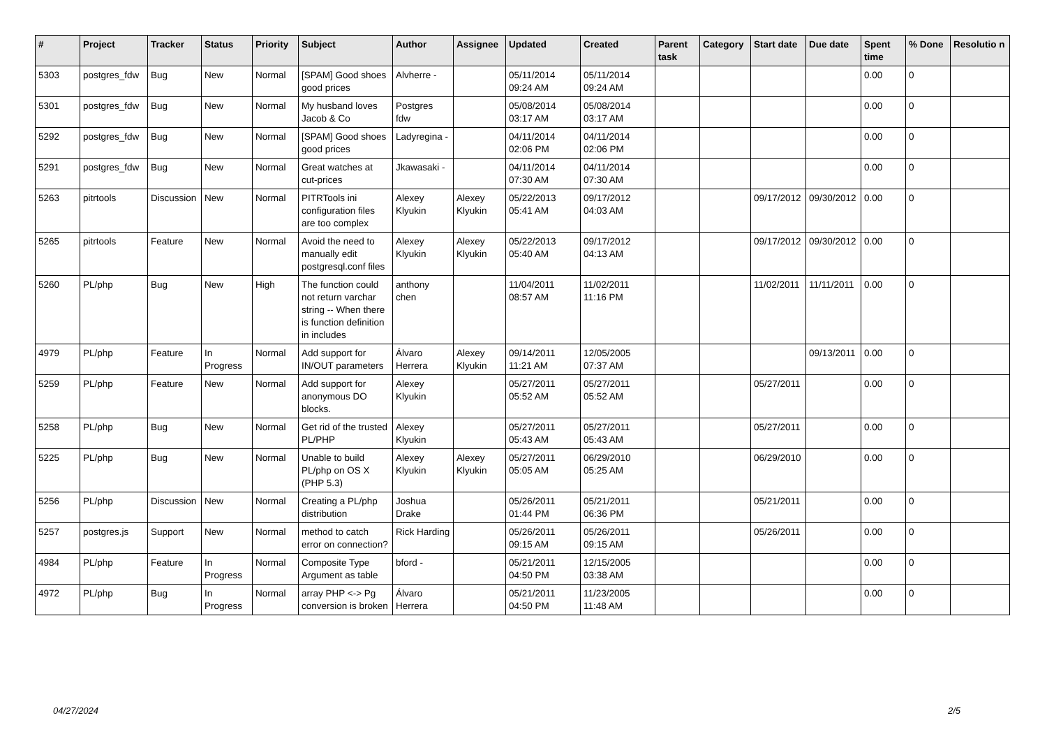| # | Project | Tracker | Status | Priority | Subject | Author | Assignee | Updated | Created | Parent task | Category | Start date | Due date | Spent time | % Done | Resolutio n |
| --- | --- | --- | --- | --- | --- | --- | --- | --- | --- | --- | --- | --- | --- | --- | --- | --- |
| 5303 | postgres_fdw | Bug | New | Normal | [SPAM] Good shoes good prices | Alvherre - | | 05/11/2014 09:24 AM | 05/11/2014 09:24 AM | | | | | 0.00 | 0 | |
| 5301 | postgres_fdw | Bug | New | Normal | My husband loves Jacob & Co | Postgres fdw | | 05/08/2014 03:17 AM | 05/08/2014 03:17 AM | | | | | 0.00 | 0 | |
| 5292 | postgres_fdw | Bug | New | Normal | [SPAM] Good shoes good prices | Ladyregina - | | 04/11/2014 02:06 PM | 04/11/2014 02:06 PM | | | | | 0.00 | 0 | |
| 5291 | postgres_fdw | Bug | New | Normal | Great watches at cut-prices | Jkawasaki - | | 04/11/2014 07:30 AM | 04/11/2014 07:30 AM | | | | | 0.00 | 0 | |
| 5263 | pitrtools | Discussion | New | Normal | PITRTools ini configuration files are too complex | Alexey Klyukin | Alexey Klyukin | 05/22/2013 05:41 AM | 09/17/2012 04:03 AM | | | 09/17/2012 | 09/30/2012 | 0.00 | 0 | |
| 5265 | pitrtools | Feature | New | Normal | Avoid the need to manually edit postgresql.conf files | Alexey Klyukin | Alexey Klyukin | 05/22/2013 05:40 AM | 09/17/2012 04:13 AM | | | 09/17/2012 | 09/30/2012 | 0.00 | 0 | |
| 5260 | PL/php | Bug | New | High | The function could not return varchar string -- When there is function definition in includes | anthony chen | | 11/04/2011 08:57 AM | 11/02/2011 11:16 PM | | | 11/02/2011 | 11/11/2011 | 0.00 | 0 | |
| 4979 | PL/php | Feature | In Progress | Normal | Add support for IN/OUT parameters | Álvaro Herrera | Alexey Klyukin | 09/14/2011 11:21 AM | 12/05/2005 07:37 AM | | | | 09/13/2011 | 0.00 | 0 | |
| 5259 | PL/php | Feature | New | Normal | Add support for anonymous DO blocks. | Alexey Klyukin | | 05/27/2011 05:52 AM | 05/27/2011 05:52 AM | | | 05/27/2011 | | 0.00 | 0 | |
| 5258 | PL/php | Bug | New | Normal | Get rid of the trusted PL/PHP | Alexey Klyukin | | 05/27/2011 05:43 AM | 05/27/2011 05:43 AM | | | 05/27/2011 | | 0.00 | 0 | |
| 5225 | PL/php | Bug | New | Normal | Unable to build PL/php on OS X (PHP 5.3) | Alexey Klyukin | Alexey Klyukin | 05/27/2011 05:05 AM | 06/29/2010 05:25 AM | | | 06/29/2010 | | 0.00 | 0 | |
| 5256 | PL/php | Discussion | New | Normal | Creating a PL/php distribution | Joshua Drake | | 05/26/2011 01:44 PM | 05/21/2011 06:36 PM | | | 05/21/2011 | | 0.00 | 0 | |
| 5257 | postgres.js | Support | New | Normal | method to catch error on connection? | Rick Harding | | 05/26/2011 09:15 AM | 05/26/2011 09:15 AM | | | 05/26/2011 | | 0.00 | 0 | |
| 4984 | PL/php | Feature | In Progress | Normal | Composite Type Argument as table | bford - | | 05/21/2011 04:50 PM | 12/15/2005 03:38 AM | | | | | 0.00 | 0 | |
| 4972 | PL/php | Bug | In Progress | Normal | array PHP <-> Pg conversion is broken | Álvaro Herrera | | 05/21/2011 04:50 PM | 11/23/2005 11:48 AM | | | | | 0.00 | 0 | |
04/27/2024 2/5